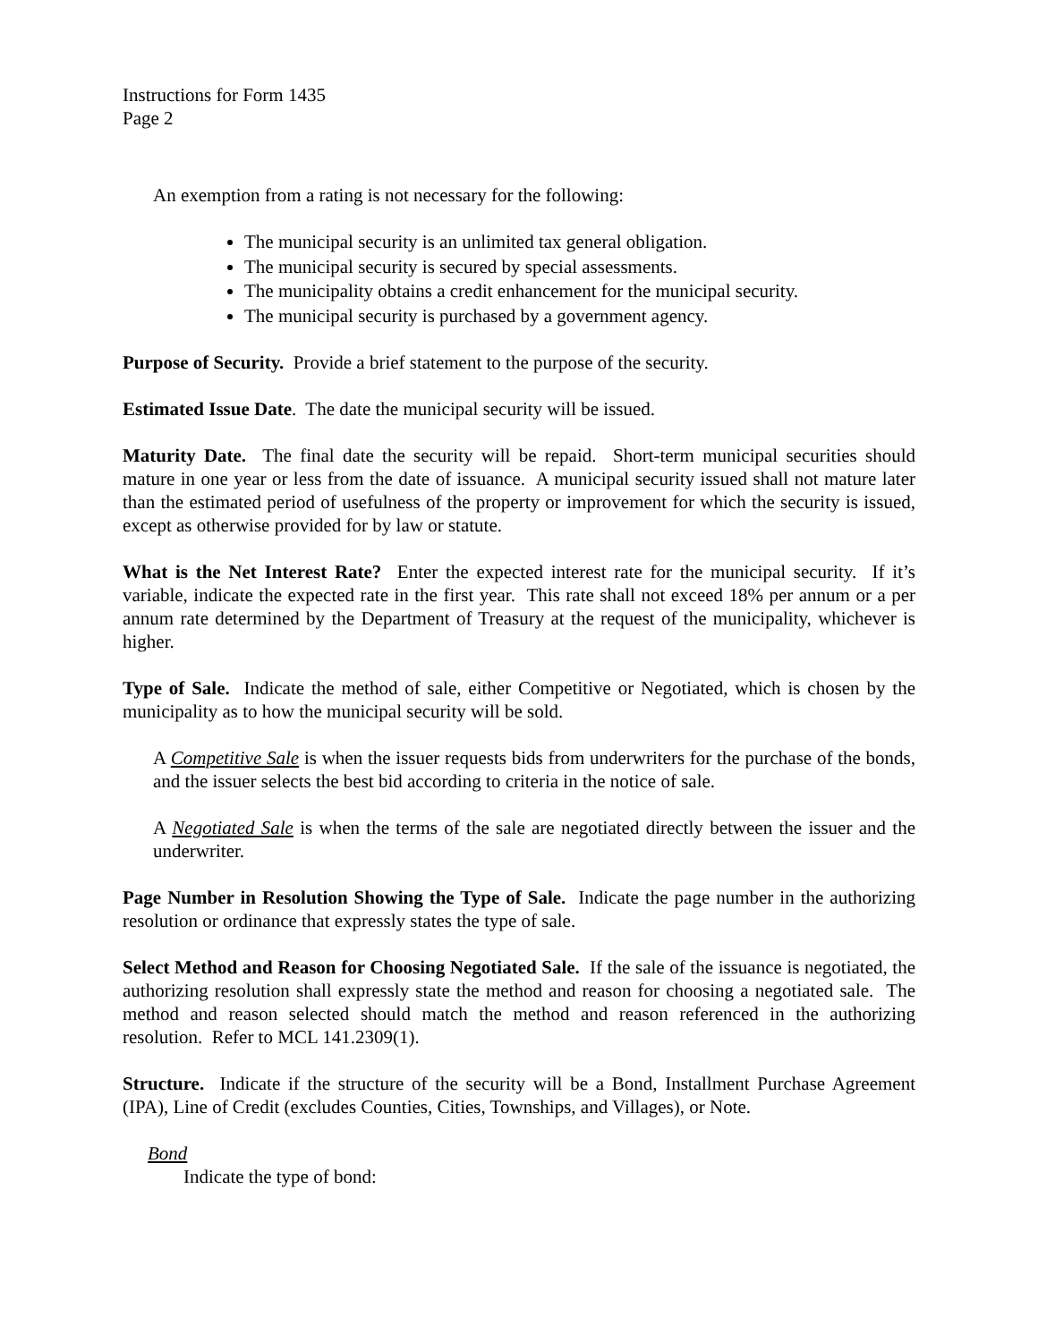Instructions for Form 1435
Page 2
An exemption from a rating is not necessary for the following:
The municipal security is an unlimited tax general obligation.
The municipal security is secured by special assessments.
The municipality obtains a credit enhancement for the municipal security.
The municipal security is purchased by a government agency.
Purpose of Security. Provide a brief statement to the purpose of the security.
Estimated Issue Date. The date the municipal security will be issued.
Maturity Date. The final date the security will be repaid. Short-term municipal securities should mature in one year or less from the date of issuance. A municipal security issued shall not mature later than the estimated period of usefulness of the property or improvement for which the security is issued, except as otherwise provided for by law or statute.
What is the Net Interest Rate? Enter the expected interest rate for the municipal security. If it’s variable, indicate the expected rate in the first year. This rate shall not exceed 18% per annum or a per annum rate determined by the Department of Treasury at the request of the municipality, whichever is higher.
Type of Sale. Indicate the method of sale, either Competitive or Negotiated, which is chosen by the municipality as to how the municipal security will be sold.
A Competitive Sale is when the issuer requests bids from underwriters for the purchase of the bonds, and the issuer selects the best bid according to criteria in the notice of sale.
A Negotiated Sale is when the terms of the sale are negotiated directly between the issuer and the underwriter.
Page Number in Resolution Showing the Type of Sale. Indicate the page number in the authorizing resolution or ordinance that expressly states the type of sale.
Select Method and Reason for Choosing Negotiated Sale. If the sale of the issuance is negotiated, the authorizing resolution shall expressly state the method and reason for choosing a negotiated sale. The method and reason selected should match the method and reason referenced in the authorizing resolution. Refer to MCL 141.2309(1).
Structure. Indicate if the structure of the security will be a Bond, Installment Purchase Agreement (IPA), Line of Credit (excludes Counties, Cities, Townships, and Villages), or Note.
Bond
Indicate the type of bond: